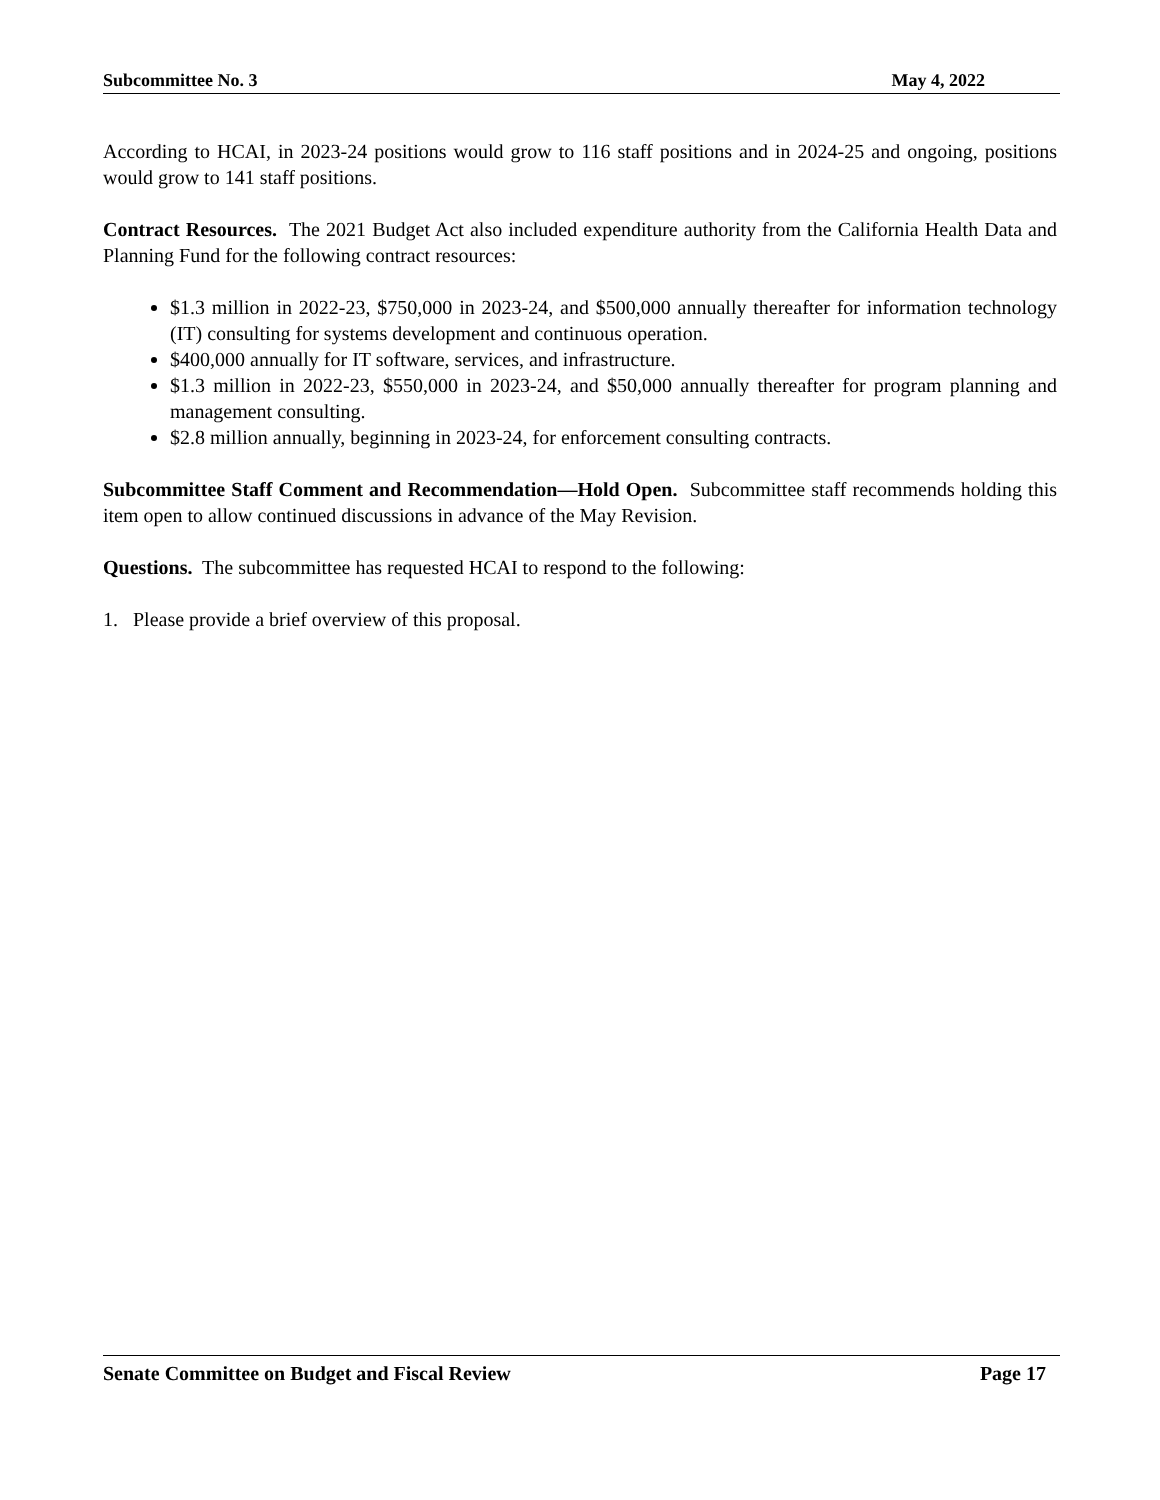Subcommittee No. 3 May 4, 2022
According to HCAI, in 2023-24 positions would grow to 116 staff positions and in 2024-25 and ongoing, positions would grow to 141 staff positions.
Contract Resources. The 2021 Budget Act also included expenditure authority from the California Health Data and Planning Fund for the following contract resources:
$1.3 million in 2022-23, $750,000 in 2023-24, and $500,000 annually thereafter for information technology (IT) consulting for systems development and continuous operation.
$400,000 annually for IT software, services, and infrastructure.
$1.3 million in 2022-23, $550,000 in 2023-24, and $50,000 annually thereafter for program planning and management consulting.
$2.8 million annually, beginning in 2023-24, for enforcement consulting contracts.
Subcommittee Staff Comment and Recommendation—Hold Open. Subcommittee staff recommends holding this item open to allow continued discussions in advance of the May Revision.
Questions. The subcommittee has requested HCAI to respond to the following:
1. Please provide a brief overview of this proposal.
Senate Committee on Budget and Fiscal Review Page 17